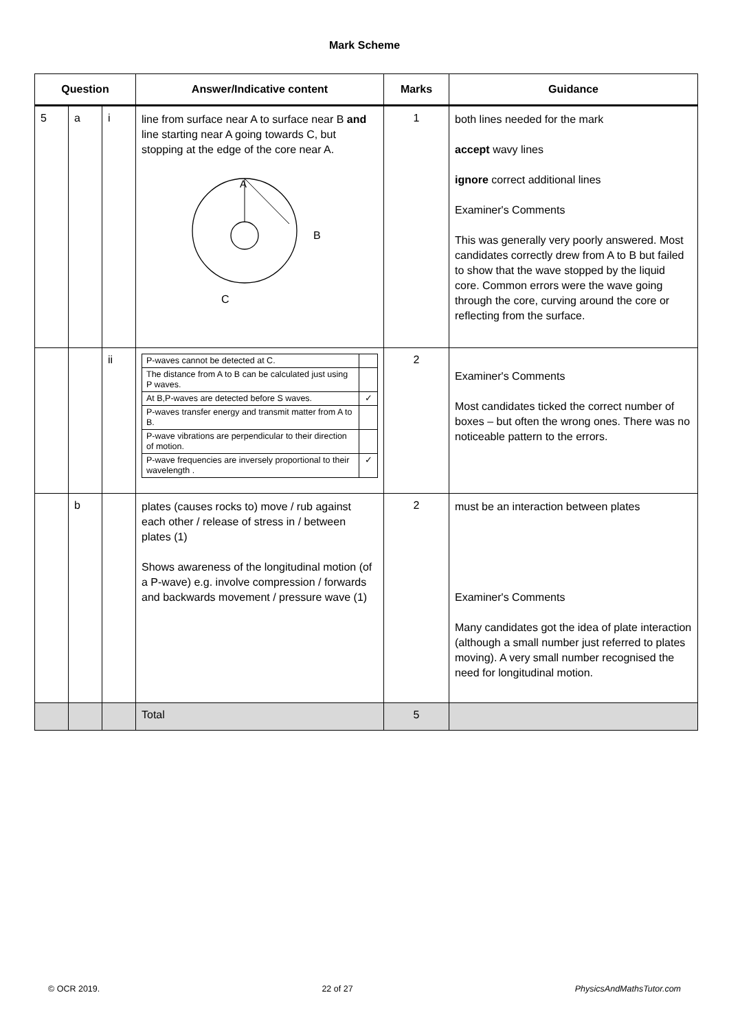Mark Scheme
| Question | | | Answer/Indicative content | Marks | Guidance |
| --- | --- | --- | --- | --- | --- |
| 5 | a | i | line from surface near A to surface near B and line starting near A going towards C, but stopping at the edge of the core near A. A B C | 1 | both lines needed for the mark accept wavy lines ignore correct additional lines Examiner's Comments This was generally very poorly answered. Most candidates correctly drew from A to B but failed to show that the wave stopped by the liquid core. Common errors were the wave going through the core, curving around the core or reflecting from the surface. |
| | | ii | / P-waves cannot be detected at C. / / / The distance from A to B can be calculated just using P waves. / / / At B,P-waves are detected before S waves. / ✓ / / P-waves transfer energy and transmit matter from A to B. / / / P-wave vibrations are perpendicular to their direction of motion. / / / P-wave frequencies are inversely proportional to their wavelength . / ✓ / | 2 | Examiner's Comments Most candidates ticked the correct number of boxes – but often the wrong ones. There was no noticeable pattern to the errors. |
| | b | | plates (causes rocks to) move / rub against each other / release of stress in / between plates (1) Shows awareness of the longitudinal motion (of a P-wave) e.g. involve compression / forwards and backwards movement / pressure wave (1) | 2 | must be an interaction between plates Examiner's Comments Many candidates got the idea of plate interaction (although a small number just referred to plates moving). A very small number recognised the need for longitudinal motion. |
| | | | Total | 5 | |
© OCR 2019. 22 of 27 PhysicsAndMathsTutor.com